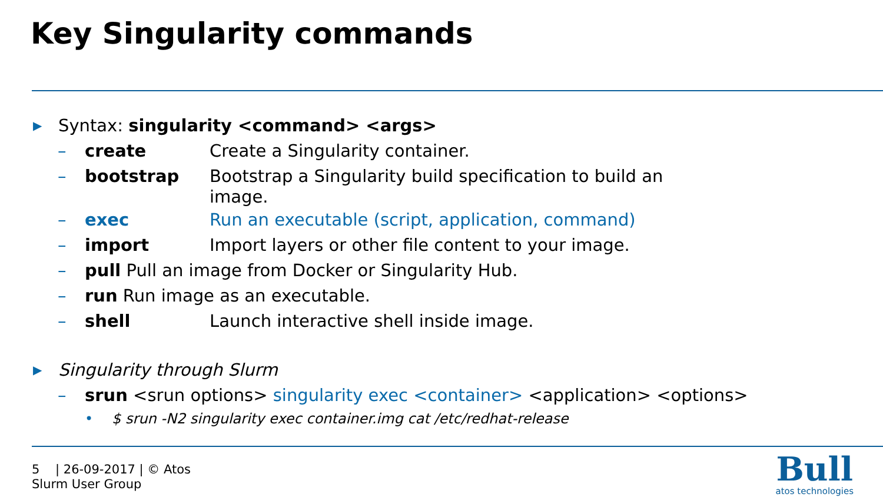Key Singularity commands
▶ Syntax: singularity <command> <args>
– create Create a Singularity container.
– bootstrap Bootstrap a Singularity build specification to build an image.
– exec Run an executable (script, application, command)
– import Import layers or other file content to your image.
– pull Pull an image from Docker or Singularity Hub.
– run Run image as an executable.
– shell Launch interactive shell inside image.
▶ Singularity through Slurm
– srun <srun options> singularity exec <container> <application> <options>
• $ srun -N2 singularity exec container.img cat /etc/redhat-release
5 | 26-09-2017 | © Atos
Slurm User Group
Bull
atos technologies